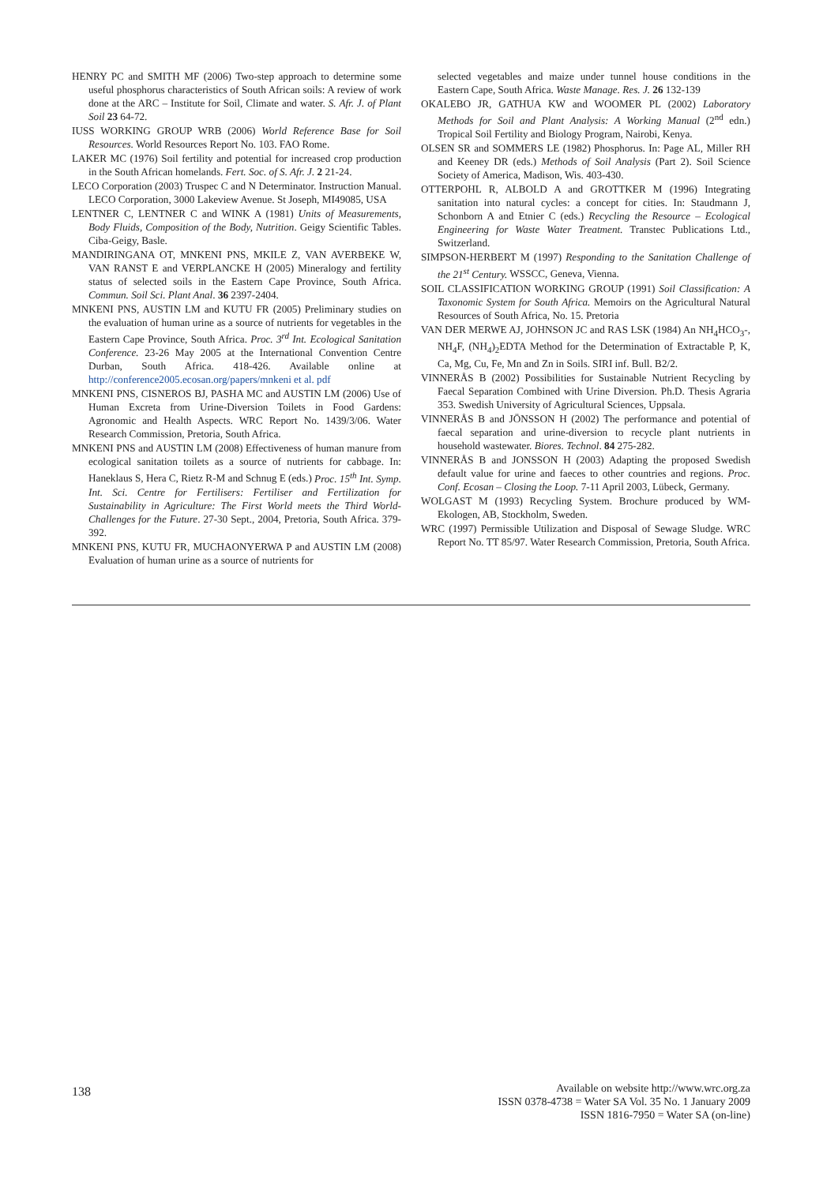HENRY PC and SMITH MF (2006) Two-step approach to determine some useful phosphorus characteristics of South African soils: A review of work done at the ARC – Institute for Soil, Climate and water. S. Afr. J. of Plant Soil 23 64-72.
IUSS WORKING GROUP WRB (2006) World Reference Base for Soil Resources. World Resources Report No. 103. FAO Rome.
LAKER MC (1976) Soil fertility and potential for increased crop production in the South African homelands. Fert. Soc. of S. Afr. J. 2 21-24.
LECO Corporation (2003) Truspec C and N Determinator. Instruction Manual. LECO Corporation, 3000 Lakeview Avenue. St Joseph, MI49085, USA
LENTNER C, LENTNER C and WINK A (1981) Units of Measurements, Body Fluids, Composition of the Body, Nutrition. Geigy Scientific Tables. Ciba-Geigy, Basle.
MANDIRINGANA OT, MNKENI PNS, MKILE Z, VAN AVERBEKE W, VAN RANST E and VERPLANCKE H (2005) Mineralogy and fertility status of selected soils in the Eastern Cape Province, South Africa. Commun. Soil Sci. Plant Anal. 36 2397-2404.
MNKENI PNS, AUSTIN LM and KUTU FR (2005) Preliminary studies on the evaluation of human urine as a source of nutrients for vegetables in the Eastern Cape Province, South Africa. Proc. 3<sup>rd</sup> Int. Ecological Sanitation Conference. 23-26 May 2005 at the International Convention Centre Durban, South Africa. 418-426. Available online at http://conference2005.ecosan.org/papers/mnkeni et al. pdf
MNKENI PNS, CISNEROS BJ, PASHA MC and AUSTIN LM (2006) Use of Human Excreta from Urine-Diversion Toilets in Food Gardens: Agronomic and Health Aspects. WRC Report No. 1439/3/06. Water Research Commission, Pretoria, South Africa.
MNKENI PNS and AUSTIN LM (2008) Effectiveness of human manure from ecological sanitation toilets as a source of nutrients for cabbage. In: Haneklaus S, Hera C, Rietz R-M and Schnug E (eds.) Proc. 15<sup>th</sup> Int. Symp. Int. Sci. Centre for Fertilisers: Fertiliser and Fertilization for Sustainability in Agriculture: The First World meets the Third World- Challenges for the Future. 27-30 Sept., 2004, Pretoria, South Africa. 379-392.
MNKENI PNS, KUTU FR, MUCHAONYERWA P and AUSTIN LM (2008) Evaluation of human urine as a source of nutrients for
selected vegetables and maize under tunnel house conditions in the Eastern Cape, South Africa. Waste Manage. Res. J. 26 132-139
OKALEBO JR, GATHUA KW and WOOMER PL (2002) Laboratory Methods for Soil and Plant Analysis: A Working Manual (2<sup>nd</sup> edn.) Tropical Soil Fertility and Biology Program, Nairobi, Kenya.
OLSEN SR and SOMMERS LE (1982) Phosphorus. In: Page AL, Miller RH and Keeney DR (eds.) Methods of Soil Analysis (Part 2). Soil Science Society of America, Madison, Wis. 403-430.
OTTERPOHL R, ALBOLD A and GROTTKER M (1996) Integrating sanitation into natural cycles: a concept for cities. In: Staudmann J, Schonborn A and Etnier C (eds.) Recycling the Resource – Ecological Engineering for Waste Water Treatment. Transtec Publications Ltd., Switzerland.
SIMPSON-HERBERT M (1997) Responding to the Sanitation Challenge of the 21<sup>st</sup> Century. WSSCC, Geneva, Vienna.
SOIL CLASSIFICATION WORKING GROUP (1991) Soil Classification: A Taxonomic System for South Africa. Memoirs on the Agricultural Natural Resources of South Africa, No. 15. Pretoria
VAN DER MERWE AJ, JOHNSON JC and RAS LSK (1984) An NH<sub>4</sub>HCO<sub>3</sub>-, NH<sub>4</sub>F, (NH<sub>4</sub>)<sub>2</sub>EDTA Method for the Determination of Extractable P, K, Ca, Mg, Cu, Fe, Mn and Zn in Soils. SIRI inf. Bull. B2/2.
VINNERÅS B (2002) Possibilities for Sustainable Nutrient Recycling by Faecal Separation Combined with Urine Diversion. Ph.D. Thesis Agraria 353. Swedish University of Agricultural Sciences, Uppsala.
VINNERÅS B and JÖNSSON H (2002) The performance and potential of faecal separation and urine-diversion to recycle plant nutrients in household wastewater. Biores. Technol. 84 275-282.
VINNERÅS B and JONSSON H (2003) Adapting the proposed Swedish default value for urine and faeces to other countries and regions. Proc. Conf. Ecosan – Closing the Loop. 7-11 April 2003, Lübeck, Germany.
WOLGAST M (1993) Recycling System. Brochure produced by WM-Ekologen, AB, Stockholm, Sweden.
WRC (1997) Permissible Utilization and Disposal of Sewage Sludge. WRC Report No. TT 85/97. Water Research Commission, Pretoria, South Africa.
138
Available on website http://www.wrc.org.za
ISSN 0378-4738 = Water SA Vol. 35 No. 1 January 2009
ISSN 1816-7950 = Water SA (on-line)